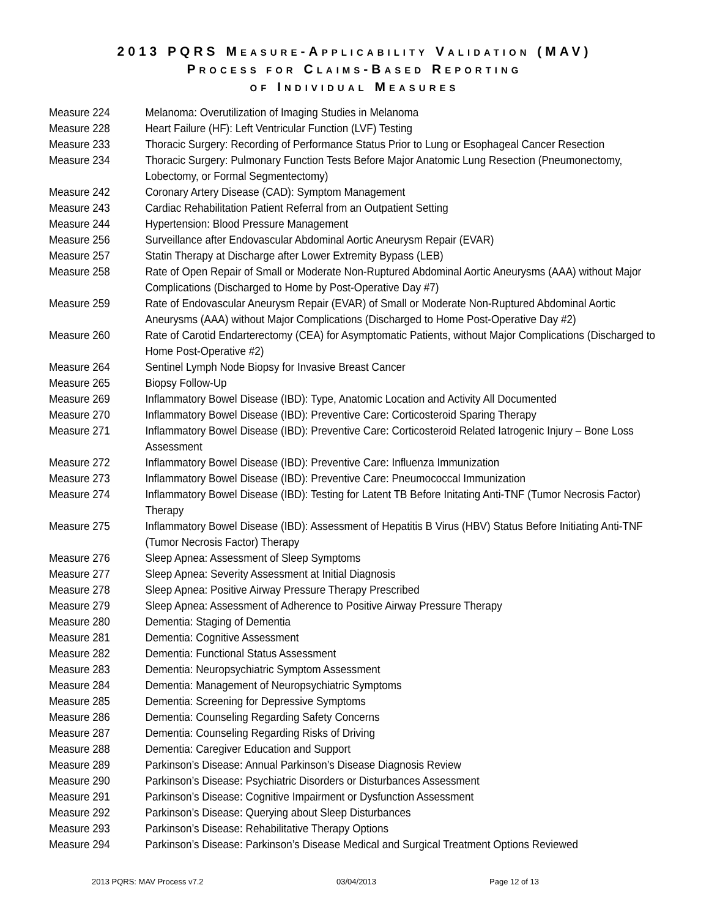2013 PQRS MEASURE-APPLICABILITY VALIDATION (MAV)
PROCESS FOR CLAIMS-BASED REPORTING
OF INDIVIDUAL MEASURES
Measure 224 Melanoma: Overutilization of Imaging Studies in Melanoma
Measure 228 Heart Failure (HF): Left Ventricular Function (LVF) Testing
Measure 233 Thoracic Surgery: Recording of Performance Status Prior to Lung or Esophageal Cancer Resection
Measure 234 Thoracic Surgery: Pulmonary Function Tests Before Major Anatomic Lung Resection (Pneumonectomy, Lobectomy, or Formal Segmentectomy)
Measure 242 Coronary Artery Disease (CAD): Symptom Management
Measure 243 Cardiac Rehabilitation Patient Referral from an Outpatient Setting
Measure 244 Hypertension: Blood Pressure Management
Measure 256 Surveillance after Endovascular Abdominal Aortic Aneurysm Repair (EVAR)
Measure 257 Statin Therapy at Discharge after Lower Extremity Bypass (LEB)
Measure 258 Rate of Open Repair of Small or Moderate Non-Ruptured Abdominal Aortic Aneurysms (AAA) without Major Complications (Discharged to Home by Post-Operative Day #7)
Measure 259 Rate of Endovascular Aneurysm Repair (EVAR) of Small or Moderate Non-Ruptured Abdominal Aortic Aneurysms (AAA) without Major Complications (Discharged to Home Post-Operative Day #2)
Measure 260 Rate of Carotid Endarterectomy (CEA) for Asymptomatic Patients, without Major Complications (Discharged to Home Post-Operative #2)
Measure 264 Sentinel Lymph Node Biopsy for Invasive Breast Cancer
Measure 265 Biopsy Follow-Up
Measure 269 Inflammatory Bowel Disease (IBD): Type, Anatomic Location and Activity All Documented
Measure 270 Inflammatory Bowel Disease (IBD): Preventive Care: Corticosteroid Sparing Therapy
Measure 271 Inflammatory Bowel Disease (IBD): Preventive Care: Corticosteroid Related Iatrogenic Injury – Bone Loss Assessment
Measure 272 Inflammatory Bowel Disease (IBD): Preventive Care: Influenza Immunization
Measure 273 Inflammatory Bowel Disease (IBD): Preventive Care: Pneumococcal Immunization
Measure 274 Inflammatory Bowel Disease (IBD): Testing for Latent TB Before Initating Anti-TNF (Tumor Necrosis Factor) Therapy
Measure 275 Inflammatory Bowel Disease (IBD): Assessment of Hepatitis B Virus (HBV) Status Before Initiating Anti-TNF (Tumor Necrosis Factor) Therapy
Measure 276 Sleep Apnea: Assessment of Sleep Symptoms
Measure 277 Sleep Apnea: Severity Assessment at Initial Diagnosis
Measure 278 Sleep Apnea: Positive Airway Pressure Therapy Prescribed
Measure 279 Sleep Apnea: Assessment of Adherence to Positive Airway Pressure Therapy
Measure 280 Dementia: Staging of Dementia
Measure 281 Dementia: Cognitive Assessment
Measure 282 Dementia: Functional Status Assessment
Measure 283 Dementia: Neuropsychiatric Symptom Assessment
Measure 284 Dementia: Management of Neuropsychiatric Symptoms
Measure 285 Dementia: Screening for Depressive Symptoms
Measure 286 Dementia: Counseling Regarding Safety Concerns
Measure 287 Dementia: Counseling Regarding Risks of Driving
Measure 288 Dementia: Caregiver Education and Support
Measure 289 Parkinson’s Disease: Annual Parkinson’s Disease Diagnosis Review
Measure 290 Parkinson’s Disease: Psychiatric Disorders or Disturbances Assessment
Measure 291 Parkinson’s Disease: Cognitive Impairment or Dysfunction Assessment
Measure 292 Parkinson’s Disease: Querying about Sleep Disturbances
Measure 293 Parkinson’s Disease: Rehabilitative Therapy Options
Measure 294 Parkinson’s Disease: Parkinson’s Disease Medical and Surgical Treatment Options Reviewed
2013 PQRS: MAV Process v7.2 03/04/2013 Page 12 of 13